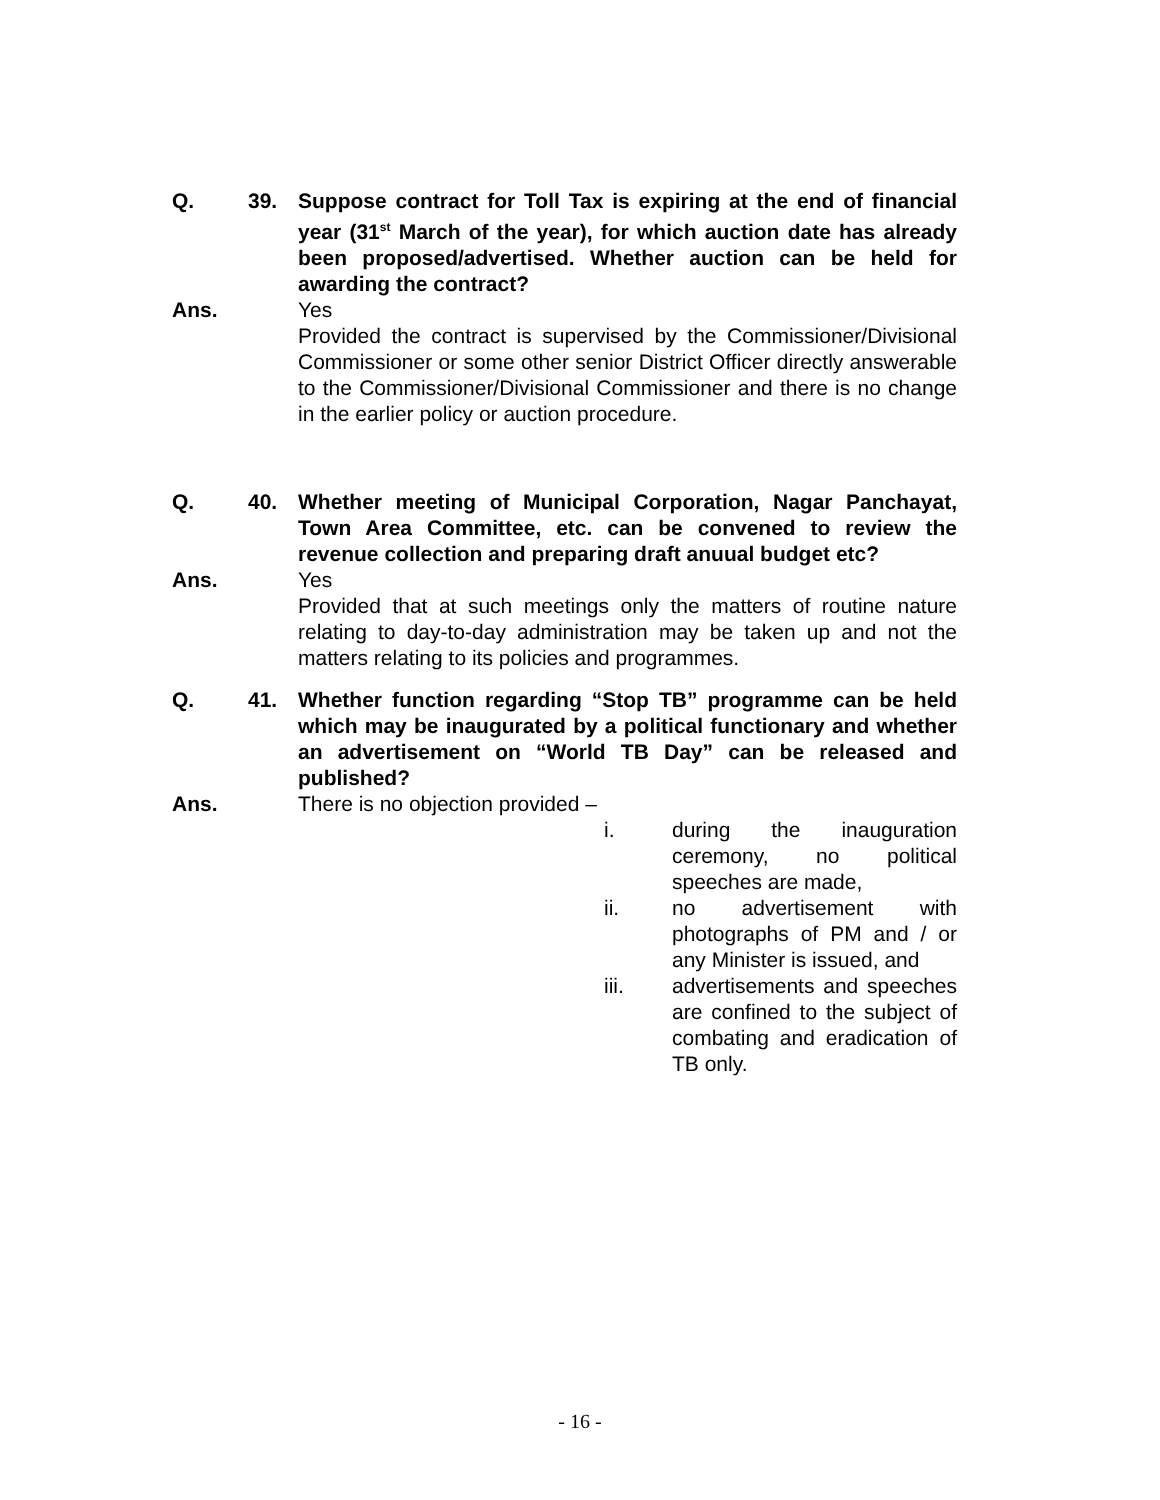Q. 39. Suppose contract for Toll Tax is expiring at the end of financial year (31<sup>st</sup> March of the year), for which auction date has already been proposed/advertised. Whether auction can be held for awarding the contract?
Ans. Yes
Provided the contract is supervised by the Commissioner/Divisional Commissioner or some other senior District Officer directly answerable to the Commissioner/Divisional Commissioner and there is no change in the earlier policy or auction procedure.
Q. 40. Whether meeting of Municipal Corporation, Nagar Panchayat, Town Area Committee, etc. can be convened to review the revenue collection and preparing draft anuual budget etc?
Ans. Yes
Provided that at such meetings only the matters of routine nature relating to day-to-day administration may be taken up and not the matters relating to its policies and programmes.
Q. 41. Whether function regarding “Stop TB” programme can be held which may be inaugurated by a political functionary and whether an advertisement on “World TB Day” can be released and published?
Ans. There is no objection provided –
i. during the inauguration ceremony, no political speeches are made,
ii. no advertisement with photographs of PM and / or any Minister is issued, and
iii. advertisements and speeches are confined to the subject of combating and eradication of TB only.
- 16 -